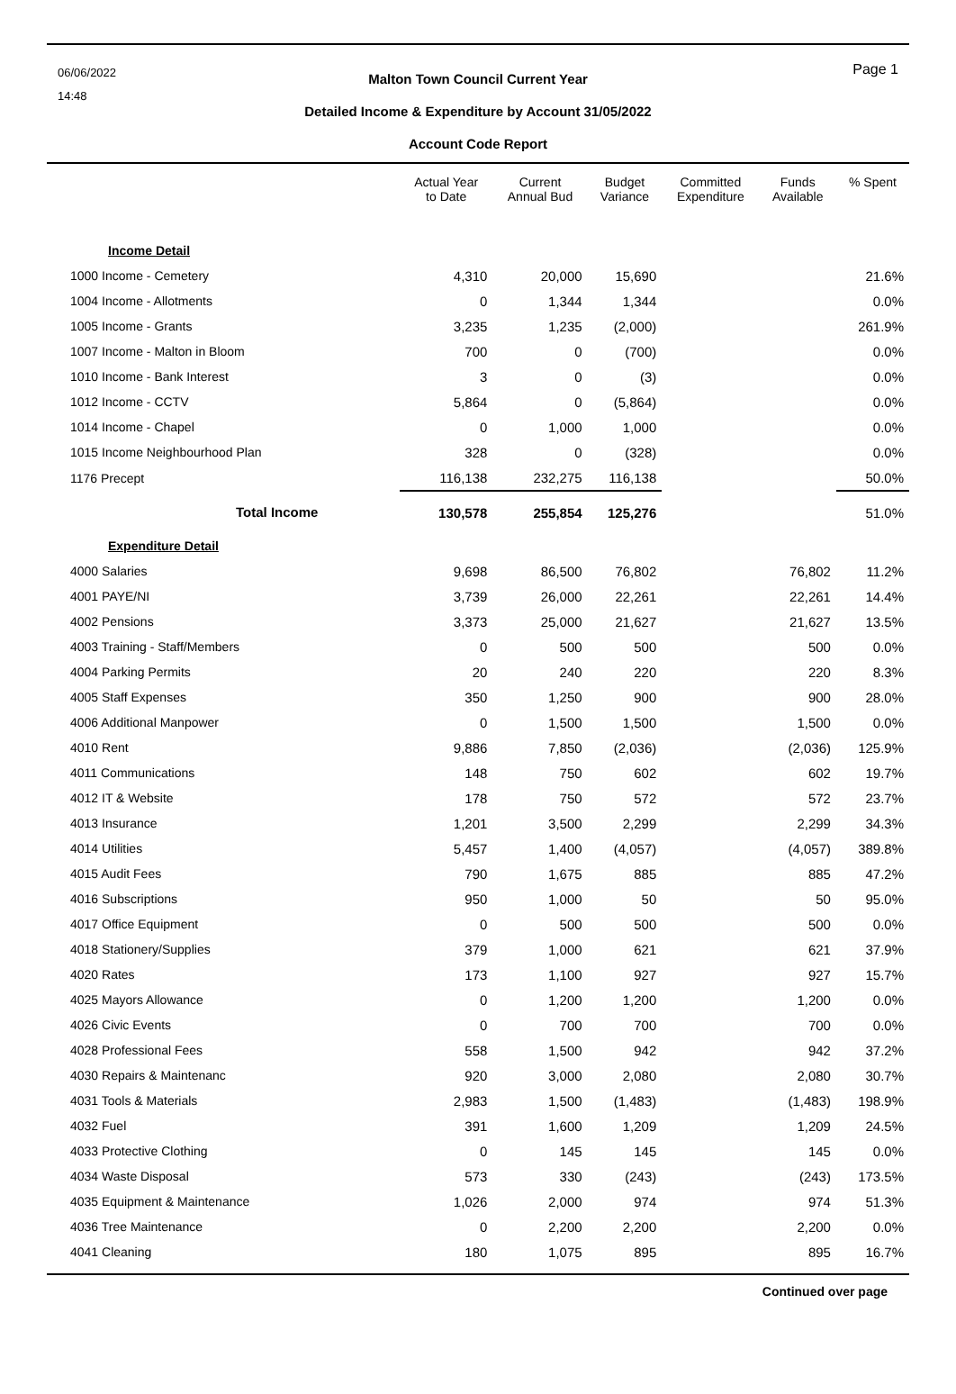06/06/2022
14:48
Page 1
Malton Town Council Current Year
Detailed Income & Expenditure by Account 31/05/2022
Account Code Report
| | Actual Year to Date | Current Annual Bud | Budget Variance | Committed Expenditure | Funds Available | % Spent |
| --- | --- | --- | --- | --- | --- | --- |
| Income Detail | | | | | | |
| 1000 Income - Cemetery | 4,310 | 20,000 | 15,690 | | | 21.6% |
| 1004 Income - Allotments | 0 | 1,344 | 1,344 | | | 0.0% |
| 1005 Income - Grants | 3,235 | 1,235 | (2,000) | | | 261.9% |
| 1007 Income - Malton in Bloom | 700 | 0 | (700) | | | 0.0% |
| 1010 Income - Bank Interest | 3 | 0 | (3) | | | 0.0% |
| 1012 Income - CCTV | 5,864 | 0 | (5,864) | | | 0.0% |
| 1014 Income - Chapel | 0 | 1,000 | 1,000 | | | 0.0% |
| 1015 Income Neighbourhood Plan | 328 | 0 | (328) | | | 0.0% |
| 1176 Precept | 116,138 | 232,275 | 116,138 | | | 50.0% |
| Total Income | 130,578 | 255,854 | 125,276 | | | 51.0% |
| Expenditure Detail | | | | | | |
| 4000 Salaries | 9,698 | 86,500 | 76,802 | | 76,802 | 11.2% |
| 4001 PAYE/NI | 3,739 | 26,000 | 22,261 | | 22,261 | 14.4% |
| 4002 Pensions | 3,373 | 25,000 | 21,627 | | 21,627 | 13.5% |
| 4003 Training - Staff/Members | 0 | 500 | 500 | | 500 | 0.0% |
| 4004 Parking Permits | 20 | 240 | 220 | | 220 | 8.3% |
| 4005 Staff Expenses | 350 | 1,250 | 900 | | 900 | 28.0% |
| 4006 Additional Manpower | 0 | 1,500 | 1,500 | | 1,500 | 0.0% |
| 4010 Rent | 9,886 | 7,850 | (2,036) | | (2,036) | 125.9% |
| 4011 Communications | 148 | 750 | 602 | | 602 | 19.7% |
| 4012 IT & Website | 178 | 750 | 572 | | 572 | 23.7% |
| 4013 Insurance | 1,201 | 3,500 | 2,299 | | 2,299 | 34.3% |
| 4014 Utilities | 5,457 | 1,400 | (4,057) | | (4,057) | 389.8% |
| 4015 Audit Fees | 790 | 1,675 | 885 | | 885 | 47.2% |
| 4016 Subscriptions | 950 | 1,000 | 50 | | 50 | 95.0% |
| 4017 Office Equipment | 0 | 500 | 500 | | 500 | 0.0% |
| 4018 Stationery/Supplies | 379 | 1,000 | 621 | | 621 | 37.9% |
| 4020 Rates | 173 | 1,100 | 927 | | 927 | 15.7% |
| 4025 Mayors Allowance | 0 | 1,200 | 1,200 | | 1,200 | 0.0% |
| 4026 Civic Events | 0 | 700 | 700 | | 700 | 0.0% |
| 4028 Professional Fees | 558 | 1,500 | 942 | | 942 | 37.2% |
| 4030 Repairs & Maintenanc | 920 | 3,000 | 2,080 | | 2,080 | 30.7% |
| 4031 Tools & Materials | 2,983 | 1,500 | (1,483) | | (1,483) | 198.9% |
| 4032 Fuel | 391 | 1,600 | 1,209 | | 1,209 | 24.5% |
| 4033 Protective Clothing | 0 | 145 | 145 | | 145 | 0.0% |
| 4034 Waste Disposal | 573 | 330 | (243) | | (243) | 173.5% |
| 4035 Equipment & Maintenance | 1,026 | 2,000 | 974 | | 974 | 51.3% |
| 4036 Tree Maintenance | 0 | 2,200 | 2,200 | | 2,200 | 0.0% |
| 4041 Cleaning | 180 | 1,075 | 895 | | 895 | 16.7% |
Continued over page